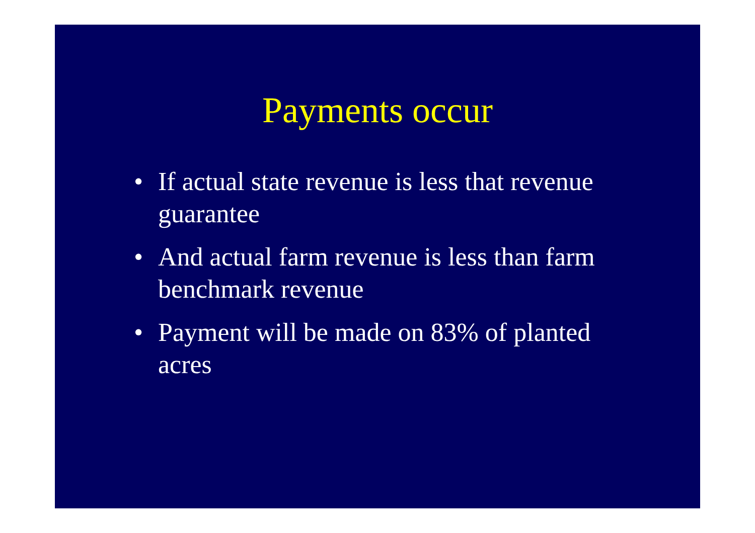Payments occur
• If actual state revenue is less that revenue guarantee
• And actual farm revenue is less than farm benchmark revenue
• Payment will be made on 83% of planted acres